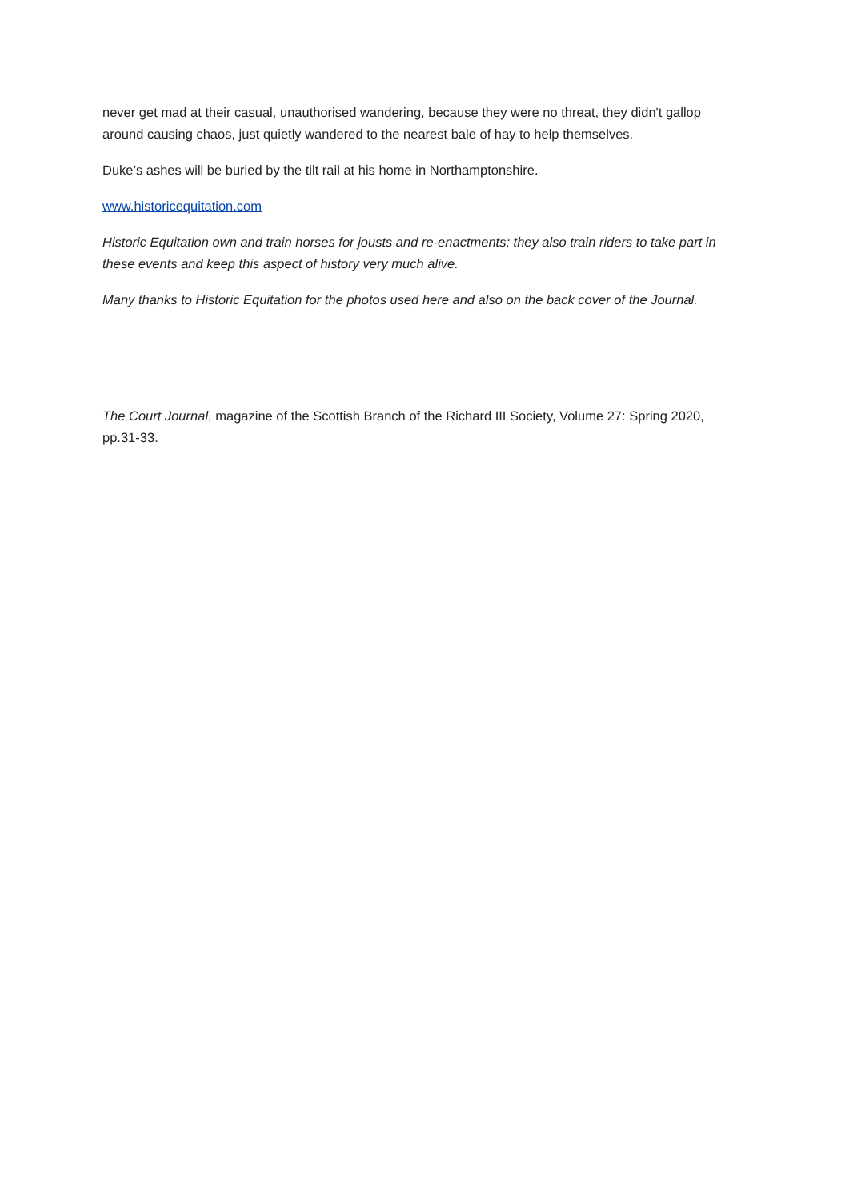never get mad at their casual, unauthorised wandering, because they were no threat, they didn't gallop around causing chaos, just quietly wandered to the nearest bale of hay to help themselves.
Duke’s ashes will be buried by the tilt rail at his home in Northamptonshire.
www.historicequitation.com
Historic Equitation own and train horses for jousts and re-enactments; they also train riders to take part in these events and keep this aspect of history very much alive.
Many thanks to Historic Equitation for the photos used here and also on the back cover of the Journal.
The Court Journal, magazine of the Scottish Branch of the Richard III Society, Volume 27: Spring 2020, pp.31-33.